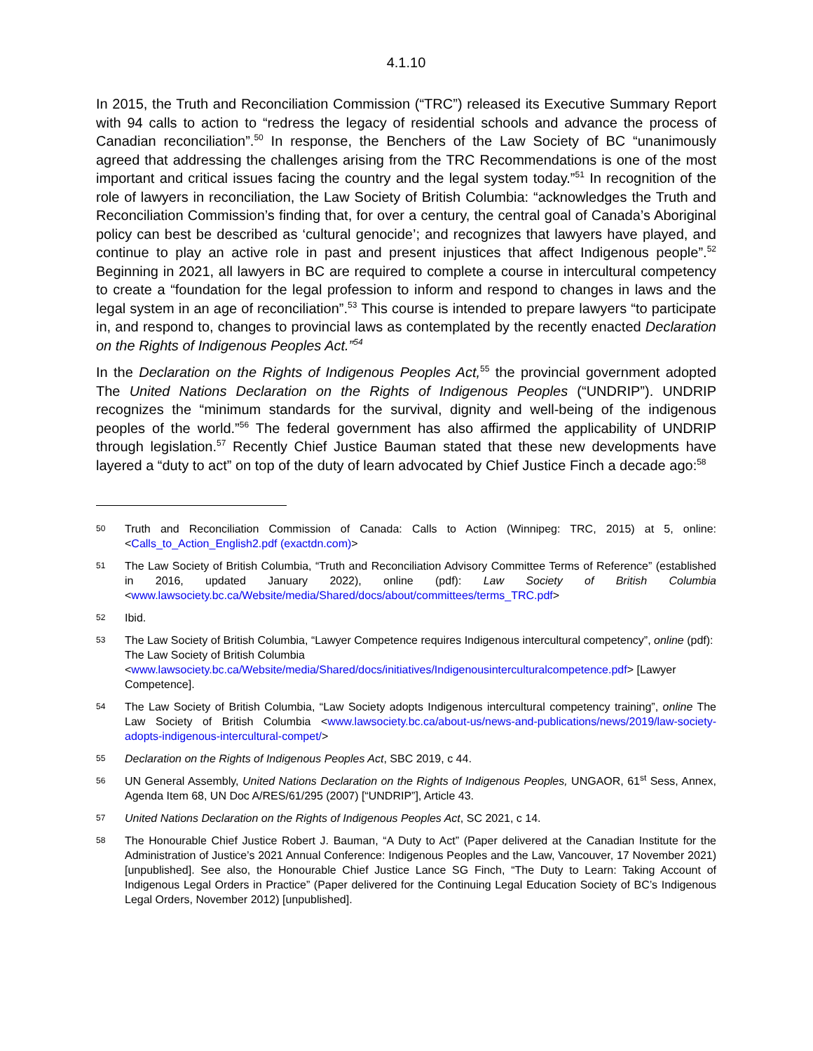4.1.10
In 2015, the Truth and Reconciliation Commission (“TRC”) released its Executive Summary Report with 94 calls to action to “redress the legacy of residential schools and advance the process of Canadian reconciliation”.<sup>50</sup> In response, the Benchers of the Law Society of BC “unanimously agreed that addressing the challenges arising from the TRC Recommendations is one of the most important and critical issues facing the country and the legal system today.”<sup>51</sup> In recognition of the role of lawyers in reconciliation, the Law Society of British Columbia: “acknowledges the Truth and Reconciliation Commission’s finding that, for over a century, the central goal of Canada’s Aboriginal policy can best be described as ‘cultural genocide’; and recognizes that lawyers have played, and continue to play an active role in past and present injustices that affect Indigenous people”.<sup>52</sup> Beginning in 2021, all lawyers in BC are required to complete a course in intercultural competency to create a “foundation for the legal profession to inform and respond to changes in laws and the legal system in an age of reconciliation”.<sup>53</sup> This course is intended to prepare lawyers “to participate in, and respond to, changes to provincial laws as contemplated by the recently enacted Declaration on the Rights of Indigenous Peoples Act.”<sup>54</sup>
In the Declaration on the Rights of Indigenous Peoples Act,<sup>55</sup> the provincial government adopted The United Nations Declaration on the Rights of Indigenous Peoples (“UNDRIP”). UNDRIP recognizes the “minimum standards for the survival, dignity and well-being of the indigenous peoples of the world.”<sup>56</sup> The federal government has also affirmed the applicability of UNDRIP through legislation.<sup>57</sup> Recently Chief Justice Bauman stated that these new developments have layered a “duty to act” on top of the duty of learn advocated by Chief Justice Finch a decade ago:<sup>58</sup>
50 Truth and Reconciliation Commission of Canada: Calls to Action (Winnipeg: TRC, 2015) at 5, online: <Calls_to_Action_English2.pdf (exactdn.com)>
51 The Law Society of British Columbia, “Truth and Reconciliation Advisory Committee Terms of Reference” (established in 2016, updated January 2022), online (pdf): Law Society of British Columbia <www.lawsociety.bc.ca/Website/media/Shared/docs/about/committees/terms_TRC.pdf>
52 Ibid.
53 The Law Society of British Columbia, “Lawyer Competence requires Indigenous intercultural competency”, online (pdf): The Law Society of British Columbia <www.lawsociety.bc.ca/Website/media/Shared/docs/initiatives/Indigenousinterculturalcompetence.pdf> [Lawyer Competence].
54 The Law Society of British Columbia, “Law Society adopts Indigenous intercultural competency training”, online The Law Society of British Columbia <www.lawsociety.bc.ca/about-us/news-and-publications/news/2019/law-society-adopts-indigenous-intercultural-compet/>
55 Declaration on the Rights of Indigenous Peoples Act, SBC 2019, c 44.
56 UN General Assembly, United Nations Declaration on the Rights of Indigenous Peoples, UNGAOR, 61<sup>st</sup> Sess, Annex, Agenda Item 68, UN Doc A/RES/61/295 (2007) [“UNDRIP”], Article 43.
57 United Nations Declaration on the Rights of Indigenous Peoples Act, SC 2021, c 14.
58 The Honourable Chief Justice Robert J. Bauman, “A Duty to Act” (Paper delivered at the Canadian Institute for the Administration of Justice’s 2021 Annual Conference: Indigenous Peoples and the Law, Vancouver, 17 November 2021) [unpublished]. See also, the Honourable Chief Justice Lance SG Finch, “The Duty to Learn: Taking Account of Indigenous Legal Orders in Practice” (Paper delivered for the Continuing Legal Education Society of BC’s Indigenous Legal Orders, November 2012) [unpublished].